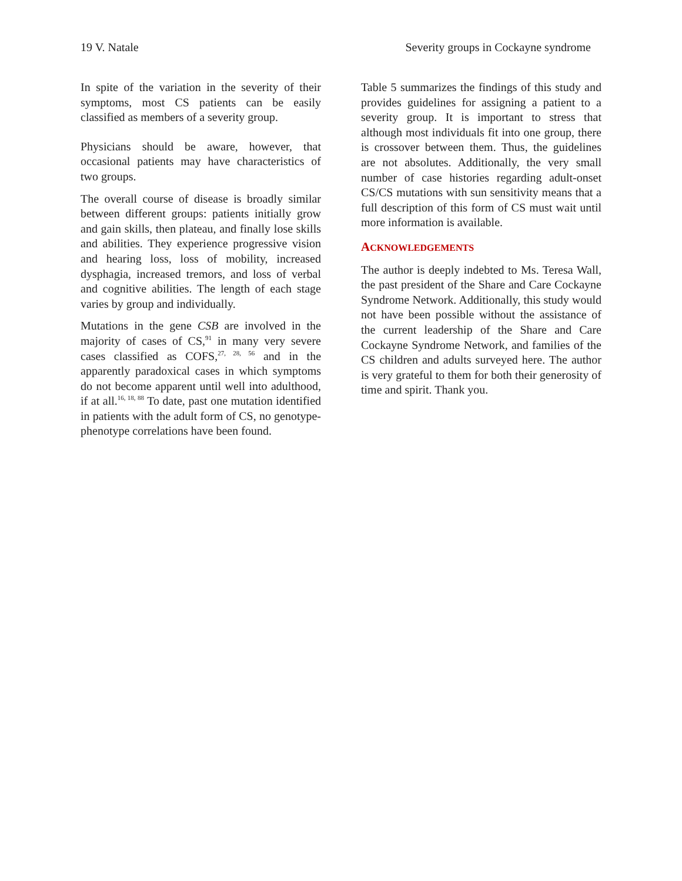19 V. Natale Severity groups in Cockayne syndrome
In spite of the variation in the severity of their symptoms, most CS patients can be easily classified as members of a severity group.
Physicians should be aware, however, that occasional patients may have characteristics of two groups.
The overall course of disease is broadly similar between different groups: patients initially grow and gain skills, then plateau, and finally lose skills and abilities. They experience progressive vision and hearing loss, loss of mobility, increased dysphagia, increased tremors, and loss of verbal and cognitive abilities. The length of each stage varies by group and individually.
Mutations in the gene CSB are involved in the majority of cases of CS,<sup>91</sup> in many very severe cases classified as COFS,<sup>27, 28, 56</sup> and in the apparently paradoxical cases in which symptoms do not become apparent until well into adulthood, if at all.<sup>16, 18, 88</sup> To date, past one mutation identified in patients with the adult form of CS, no genotype-phenotype correlations have been found.
Table 5 summarizes the findings of this study and provides guidelines for assigning a patient to a severity group. It is important to stress that although most individuals fit into one group, there is crossover between them. Thus, the guidelines are not absolutes. Additionally, the very small number of case histories regarding adult-onset CS/CS mutations with sun sensitivity means that a full description of this form of CS must wait until more information is available.
ACKNOWLEDGEMENTS
The author is deeply indebted to Ms. Teresa Wall, the past president of the Share and Care Cockayne Syndrome Network. Additionally, this study would not have been possible without the assistance of the current leadership of the Share and Care Cockayne Syndrome Network, and families of the CS children and adults surveyed here. The author is very grateful to them for both their generosity of time and spirit. Thank you.